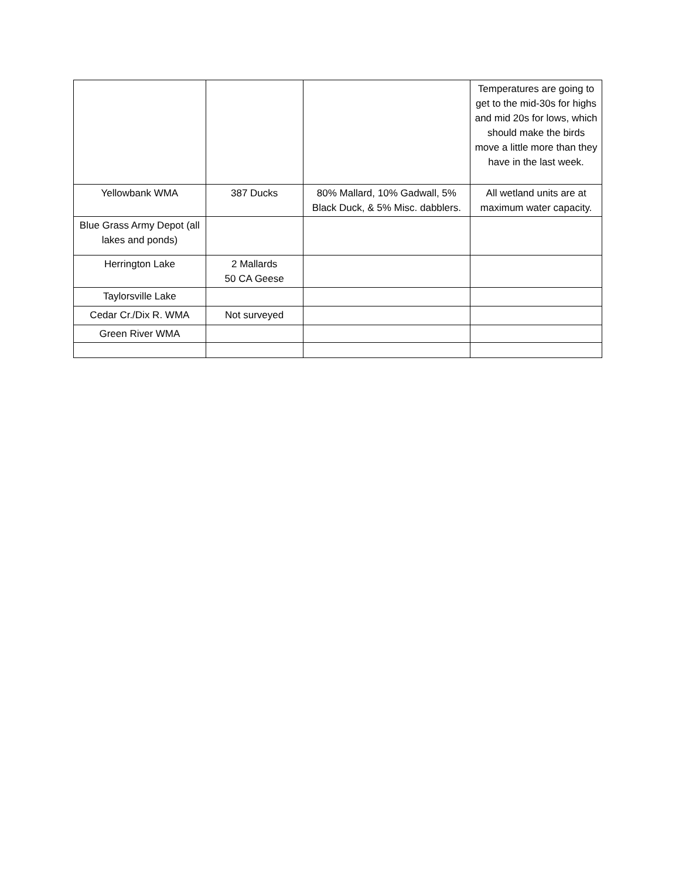| | | | Temperatures are going to get to the mid-30s for highs and mid 20s for lows, which should make the birds move a little more than they have in the last week. |
| Yellowbank WMA | 387 Ducks | 80% Mallard, 10% Gadwall, 5% Black Duck, & 5% Misc. dabblers. | All wetland units are at maximum water capacity. |
| Blue Grass Army Depot (all lakes and ponds) | | | |
| Herrington Lake | 2 Mallards 50 CA Geese | | |
| Taylorsville Lake | | | |
| Cedar Cr./Dix R. WMA | Not surveyed | | |
| Green River WMA | | | |